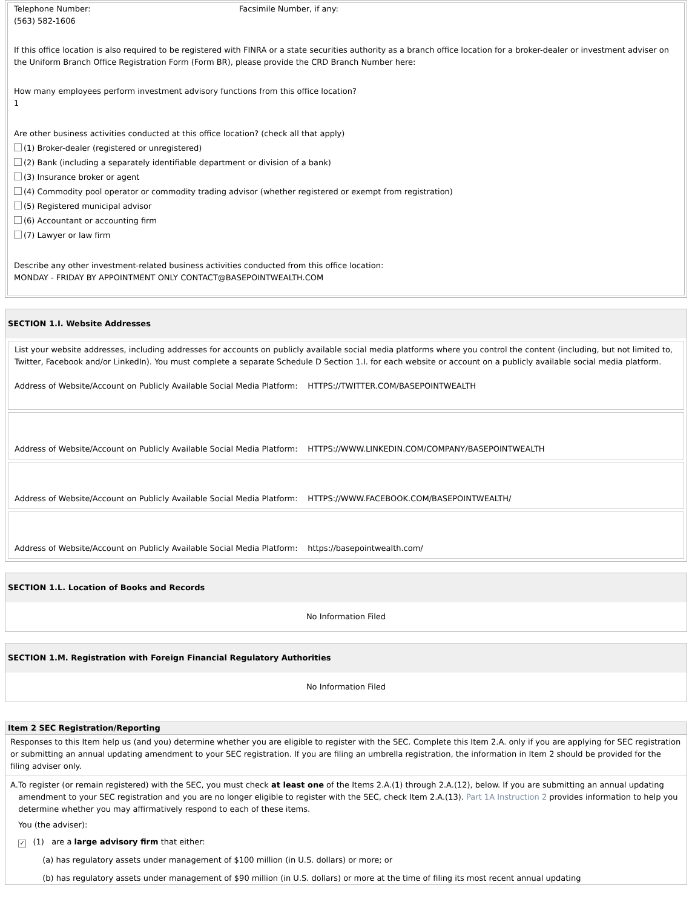| Telephone Number: (563) 582-1606 | Facsimile Number, if any: |
If this office location is also required to be registered with FINRA or a state securities authority as a branch office location for a broker-dealer or investment adviser on the Uniform Branch Office Registration Form (Form BR), please provide the CRD Branch Number here:
How many employees perform investment advisory functions from this office location?
1
Are other business activities conducted at this office location? (check all that apply)
(1) Broker-dealer (registered or unregistered)
(2) Bank (including a separately identifiable department or division of a bank)
(3) Insurance broker or agent
(4) Commodity pool operator or commodity trading advisor (whether registered or exempt from registration)
(5) Registered municipal advisor
(6) Accountant or accounting firm
(7) Lawyer or law firm
Describe any other investment-related business activities conducted from this office location:
MONDAY - FRIDAY BY APPOINTMENT ONLY CONTACT@BASEPOINTWEALTH.COM
SECTION 1.I. Website Addresses
List your website addresses, including addresses for accounts on publicly available social media platforms where you control the content (including, but not limited to, Twitter, Facebook and/or LinkedIn). You must complete a separate Schedule D Section 1.I. for each website or account on a publicly available social media platform.
Address of Website/Account on Publicly Available Social Media Platform: HTTPS://TWITTER.COM/BASEPOINTWEALTH
Address of Website/Account on Publicly Available Social Media Platform: HTTPS://WWW.LINKEDIN.COM/COMPANY/BASEPOINTWEALTH
Address of Website/Account on Publicly Available Social Media Platform: HTTPS://WWW.FACEBOOK.COM/BASEPOINTWEALTH/
Address of Website/Account on Publicly Available Social Media Platform: https://basepointwealth.com/
SECTION 1.L. Location of Books and Records
No Information Filed
SECTION 1.M. Registration with Foreign Financial Regulatory Authorities
No Information Filed
Item 2 SEC Registration/Reporting
Responses to this Item help us (and you) determine whether you are eligible to register with the SEC. Complete this Item 2.A. only if you are applying for SEC registration or submitting an annual updating amendment to your SEC registration. If you are filing an umbrella registration, the information in Item 2 should be provided for the filing adviser only.
A. To register (or remain registered) with the SEC, you must check at least one of the Items 2.A.(1) through 2.A.(12), below. If you are submitting an annual updating amendment to your SEC registration and you are no longer eligible to register with the SEC, check Item 2.A.(13). Part 1A Instruction 2 provides information to help you determine whether you may affirmatively respond to each of these items.
You (the adviser):
✓ (1) are a large advisory firm that either:
(a) has regulatory assets under management of $100 million (in U.S. dollars) or more; or
(b) has regulatory assets under management of $90 million (in U.S. dollars) or more at the time of filing its most recent annual updating